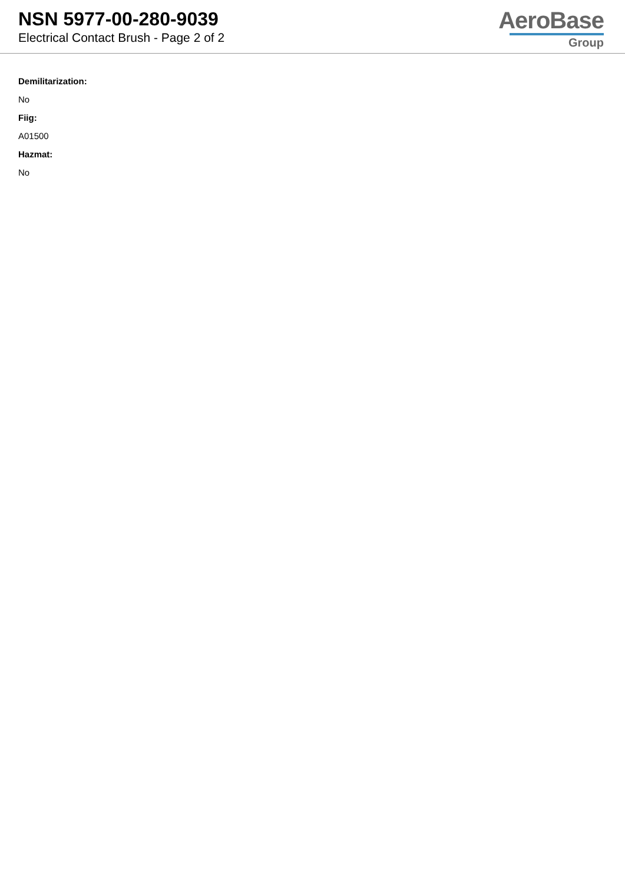NSN 5977-00-280-9039
Electrical Contact Brush - Page 2 of 2
AeroBase
Group
Demilitarization:
No
Fiig:
A01500
Hazmat:
No